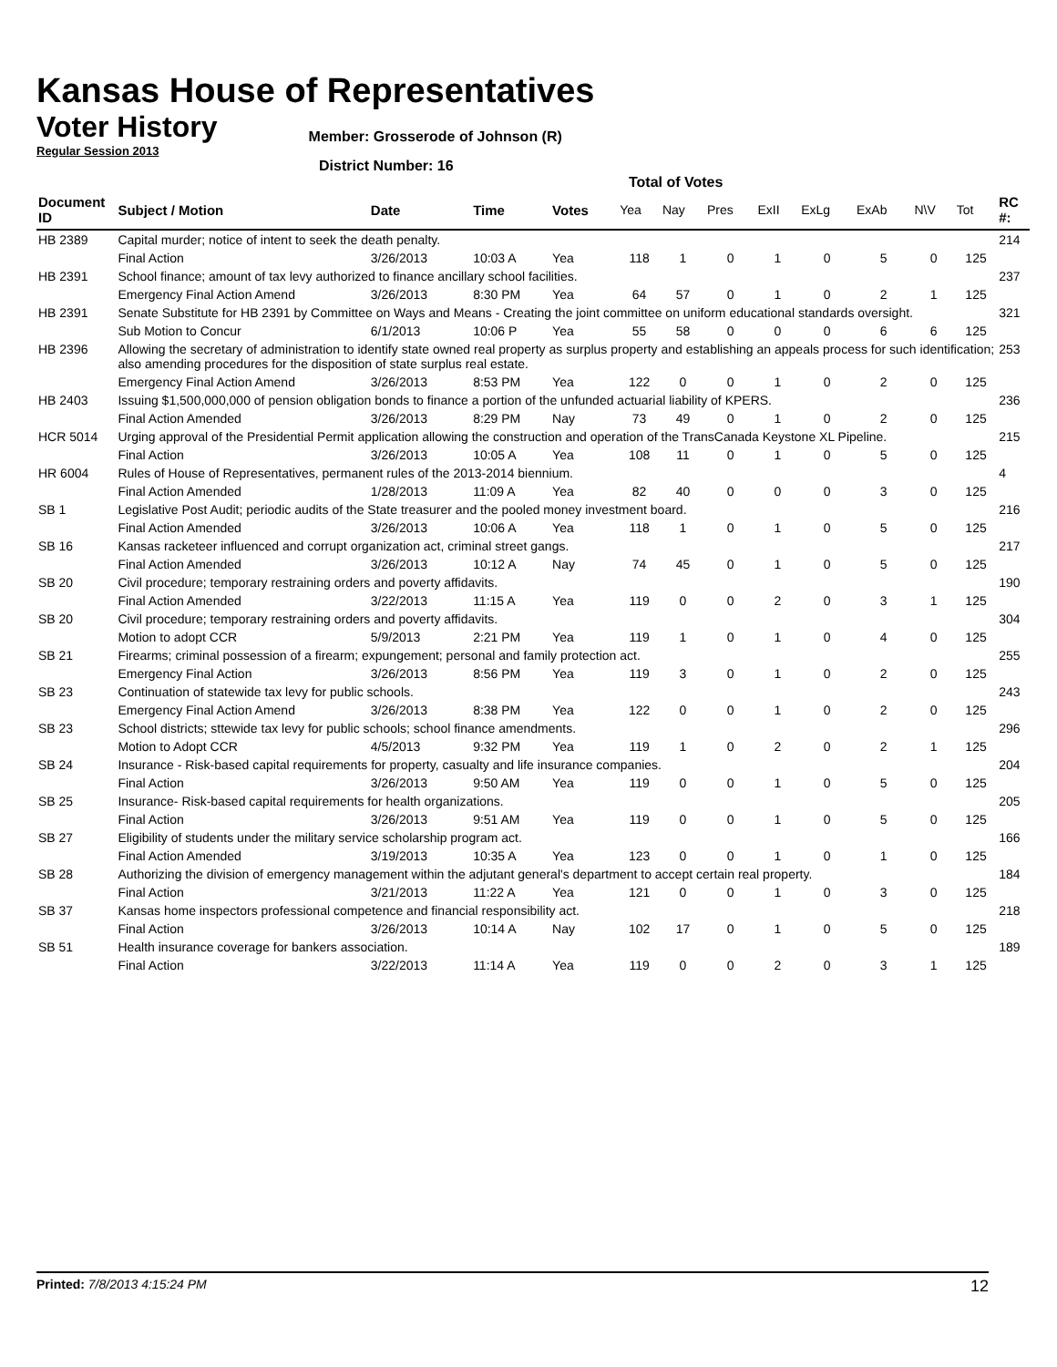Kansas House of Representatives
Voter History
Regular Session 2013
Member: Grosserode of Johnson (R)
District Number: 16
Total of Votes
| Document ID | Subject / Motion | Date | Time | Votes | Yea | Nay | Pres | ExII | ExLg | ExAb | N\V | Tot | RC #: |
| --- | --- | --- | --- | --- | --- | --- | --- | --- | --- | --- | --- | --- | --- |
| HB 2389 | Capital murder; notice of intent to seek the death penalty. | | | | | | | | | | | | 214 |
| | Final Action | 3/26/2013 | 10:03 A | Yea | 118 | 1 | 0 | 1 | 0 | 5 | 0 | 125 | |
| HB 2391 | School finance; amount of tax levy authorized to finance ancillary school facilities. | | | | | | | | | | | | 237 |
| | Emergency Final Action Amend | 3/26/2013 | 8:30 PM | Yea | 64 | 57 | 0 | 1 | 0 | 2 | 1 | 125 | |
| HB 2391 | Senate Substitute for HB 2391 by Committee on Ways and Means - Creating the joint committee on uniform educational standards oversight. | | | | | | | | | | | | 321 |
| | Sub Motion to Concur | 6/1/2013 | 10:06 P | Yea | 55 | 58 | 0 | 0 | 0 | 6 | 6 | 125 | |
| HB 2396 | Allowing the secretary of administration to identify state owned real property as surplus property and establishing an appeals process for such identification; also amending procedures for the disposition of state surplus real estate. | | | | | | | | | | | | 253 |
| | Emergency Final Action Amend | 3/26/2013 | 8:53 PM | Yea | 122 | 0 | 0 | 1 | 0 | 2 | 0 | 125 | |
| HB 2403 | Issuing $1,500,000,000 of pension obligation bonds to finance a portion of the unfunded actuarial liability of KPERS. | | | | | | | | | | | | 236 |
| | Final Action Amended | 3/26/2013 | 8:29 PM | Nay | 73 | 49 | 0 | 1 | 0 | 2 | 0 | 125 | |
| HCR 5014 | Urging approval of the Presidential Permit application allowing the construction and operation of the TransCanada Keystone XL Pipeline. | | | | | | | | | | | | 215 |
| | Final Action | 3/26/2013 | 10:05 A | Yea | 108 | 11 | 0 | 1 | 0 | 5 | 0 | 125 | |
| HR 6004 | Rules of House of Representatives, permanent rules of the 2013-2014 biennium. | | | | | | | | | | | | 4 |
| | Final Action Amended | 1/28/2013 | 11:09 A | Yea | 82 | 40 | 0 | 0 | 0 | 3 | 0 | 125 | |
| SB 1 | Legislative Post Audit; periodic audits of the State treasurer and the pooled money investment board. | | | | | | | | | | | | 216 |
| | Final Action Amended | 3/26/2013 | 10:06 A | Yea | 118 | 1 | 0 | 1 | 0 | 5 | 0 | 125 | |
| SB 16 | Kansas racketeer influenced and corrupt organization act, criminal street gangs. | | | | | | | | | | | | 217 |
| | Final Action Amended | 3/26/2013 | 10:12 A | Nay | 74 | 45 | 0 | 1 | 0 | 5 | 0 | 125 | |
| SB 20 | Civil procedure; temporary restraining orders and poverty affidavits. | | | | | | | | | | | | 190 |
| | Final Action Amended | 3/22/2013 | 11:15 A | Yea | 119 | 0 | 0 | 2 | 0 | 3 | 1 | 125 | |
| SB 20 | Civil procedure; temporary restraining orders and poverty affidavits. | | | | | | | | | | | | 304 |
| | Motion to adopt CCR | 5/9/2013 | 2:21 PM | Yea | 119 | 1 | 0 | 1 | 0 | 4 | 0 | 125 | |
| SB 21 | Firearms; criminal possession of a firearm; expungement; personal and family protection act. | | | | | | | | | | | | 255 |
| | Emergency Final Action | 3/26/2013 | 8:56 PM | Yea | 119 | 3 | 0 | 1 | 0 | 2 | 0 | 125 | |
| SB 23 | Continuation of statewide tax levy for public schools. | | | | | | | | | | | | 243 |
| | Emergency Final Action Amend | 3/26/2013 | 8:38 PM | Yea | 122 | 0 | 0 | 1 | 0 | 2 | 0 | 125 | |
| SB 23 | School districts; sttewide tax levy for public schools; school finance amendments. | | | | | | | | | | | | 296 |
| | Motion to Adopt CCR | 4/5/2013 | 9:32 PM | Yea | 119 | 1 | 0 | 2 | 0 | 2 | 1 | 125 | |
| SB 24 | Insurance - Risk-based capital requirements for property, casualty and life insurance companies. | | | | | | | | | | | | 204 |
| | Final Action | 3/26/2013 | 9:50 AM | Yea | 119 | 0 | 0 | 1 | 0 | 5 | 0 | 125 | |
| SB 25 | Insurance- Risk-based capital requirements for health organizations. | | | | | | | | | | | | 205 |
| | Final Action | 3/26/2013 | 9:51 AM | Yea | 119 | 0 | 0 | 1 | 0 | 5 | 0 | 125 | |
| SB 27 | Eligibility of students under the military service scholarship program act. | | | | | | | | | | | | 166 |
| | Final Action Amended | 3/19/2013 | 10:35 A | Yea | 123 | 0 | 0 | 1 | 0 | 1 | 0 | 125 | |
| SB 28 | Authorizing the division of emergency management within the adjutant general's department to accept certain real property. | | | | | | | | | | | | 184 |
| | Final Action | 3/21/2013 | 11:22 A | Yea | 121 | 0 | 0 | 1 | 0 | 3 | 0 | 125 | |
| SB 37 | Kansas home inspectors professional competence and financial responsibility act. | | | | | | | | | | | | 218 |
| | Final Action | 3/26/2013 | 10:14 A | Nay | 102 | 17 | 0 | 1 | 0 | 5 | 0 | 125 | |
| SB 51 | Health insurance coverage for bankers association. | | | | | | | | | | | | 189 |
| | Final Action | 3/22/2013 | 11:14 A | Yea | 119 | 0 | 0 | 2 | 0 | 3 | 1 | 125 | |
Printed: 7/8/2013 4:15:24 PM 12